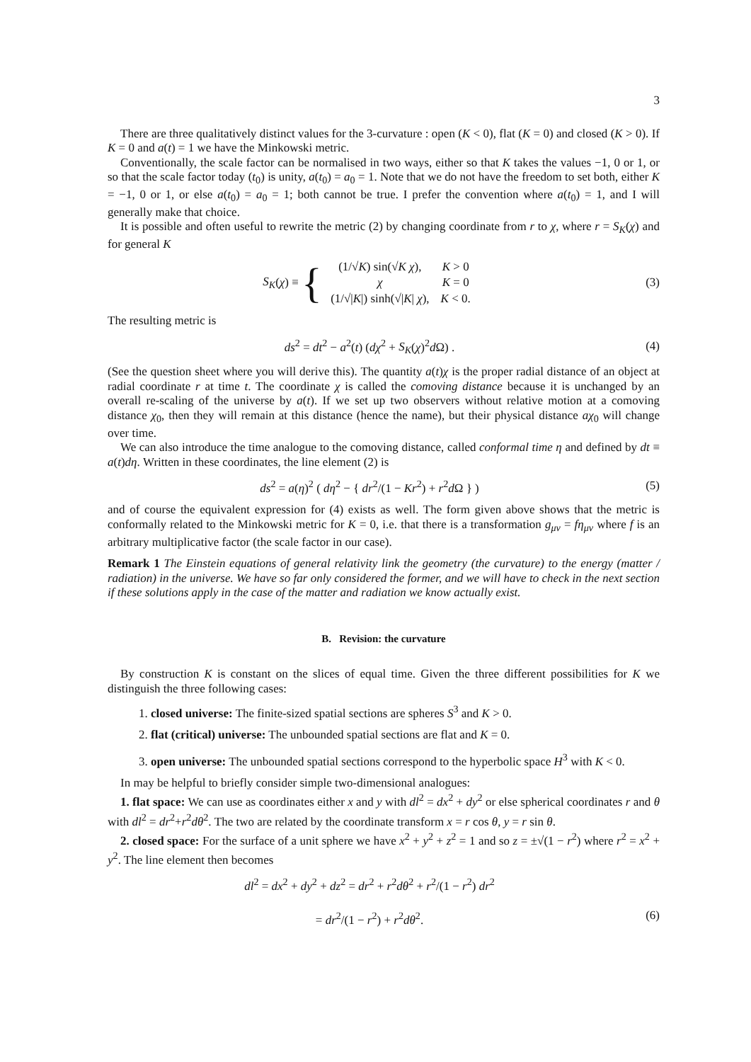3
There are three qualitatively distinct values for the 3-curvature : open (K < 0), flat (K = 0) and closed (K > 0). If K = 0 and a(t) = 1 we have the Minkowski metric.
Conventionally, the scale factor can be normalised in two ways, either so that K takes the values −1, 0 or 1, or so that the scale factor today (t<sub>0</sub>) is unity, a(t<sub>0</sub>) = a<sub>0</sub> = 1. Note that we do not have the freedom to set both, either K = −1, 0 or 1, or else a(t<sub>0</sub>) = a<sub>0</sub> = 1; both cannot be true. I prefer the convention where a(t<sub>0</sub>) = 1, and I will generally make that choice.
It is possible and often useful to rewrite the metric (2) by changing coordinate from r to χ, where r = S<sub>K</sub>(χ) and for general K
S<sub>K</sub>(χ) ≡ {
| (1/√ K ) sin(√ K χ ), | K > 0 |
| χ | K = 0 |
| (1/√/ K /) sinh(√/ K / χ ), | K < 0. |
(3)
The resulting metric is
ds<sup>2</sup> = dt<sup>2</sup> − a<sup>2</sup>(t) (dχ<sup>2</sup> + S<sub>K</sub>(χ)<sup>2</sup>d Ω) .
(4)
(See the question sheet where you will derive this). The quantity a(t)χ is the proper radial distance of an object at radial coordinate r at time t. The coordinate χ is called the comoving distance because it is unchanged by an overall re-scaling of the universe by a(t). If we set up two observers without relative motion at a comoving distance χ<sub>0</sub>, then they will remain at this distance (hence the name), but their physical distance aχ<sub>0</sub> will change over time.
We can also introduce the time analogue to the comoving distance, called conformal time η and defined by dt ≡ a(t)dη. Written in these coordinates, the line element (2) is
ds<sup>2</sup> = a(η)<sup>2</sup> ( dη<sup>2</sup> − { dr<sup>2</sup>/(1 − Kr<sup>2</sup>) + r<sup>2</sup>d Ω } )
(5)
and of course the equivalent expression for (4) exists as well. The form given above shows that the metric is conformally related to the Minkowski metric for K = 0, i.e. that there is a transformation g<sub>μν</sub> = fη<sub>μν</sub> where f is an arbitrary multiplicative factor (the scale factor in our case).
Remark 1 The Einstein equations of general relativity link the geometry (the curvature) to the energy (matter / radiation) in the universe. We have so far only considered the former, and we will have to check in the next section if these solutions apply in the case of the matter and radiation we know actually exist.
B. Revision: the curvature
By construction K is constant on the slices of equal time. Given the three different possibilities for K we distinguish the three following cases:
1. closed universe: The finite-sized spatial sections are spheres S<sup>3</sup> and K > 0.
2. flat (critical) universe: The unbounded spatial sections are flat and K = 0.
3. open universe: The unbounded spatial sections correspond to the hyperbolic space H<sup>3</sup> with K < 0.
In may be helpful to briefly consider simple two-dimensional analogues:
1. flat space: We can use as coordinates either x and y with dl<sup>2</sup> = dx<sup>2</sup> + dy<sup>2</sup> or else spherical coordinates r and θ with dl<sup>2</sup> = dr<sup>2</sup>+r<sup>2</sup>dθ<sup>2</sup>. The two are related by the coordinate transform x = r cos θ, y = r sin θ.
2. closed space: For the surface of a unit sphere we have x<sup>2</sup> + y<sup>2</sup> + z<sup>2</sup> = 1 and so z = ±√(1 − r<sup>2</sup>) where r<sup>2</sup> = x<sup>2</sup> + y<sup>2</sup>. The line element then becomes
dl<sup>2</sup> = dx<sup>2</sup> + dy<sup>2</sup> + dz<sup>2</sup> = dr<sup>2</sup> + r<sup>2</sup>dθ<sup>2</sup> + r<sup>2</sup>/(1 − r<sup>2</sup>) dr<sup>2</sup>
= dr<sup>2</sup>/(1 − r<sup>2</sup>) + r<sup>2</sup>dθ<sup>2</sup>.
(6)